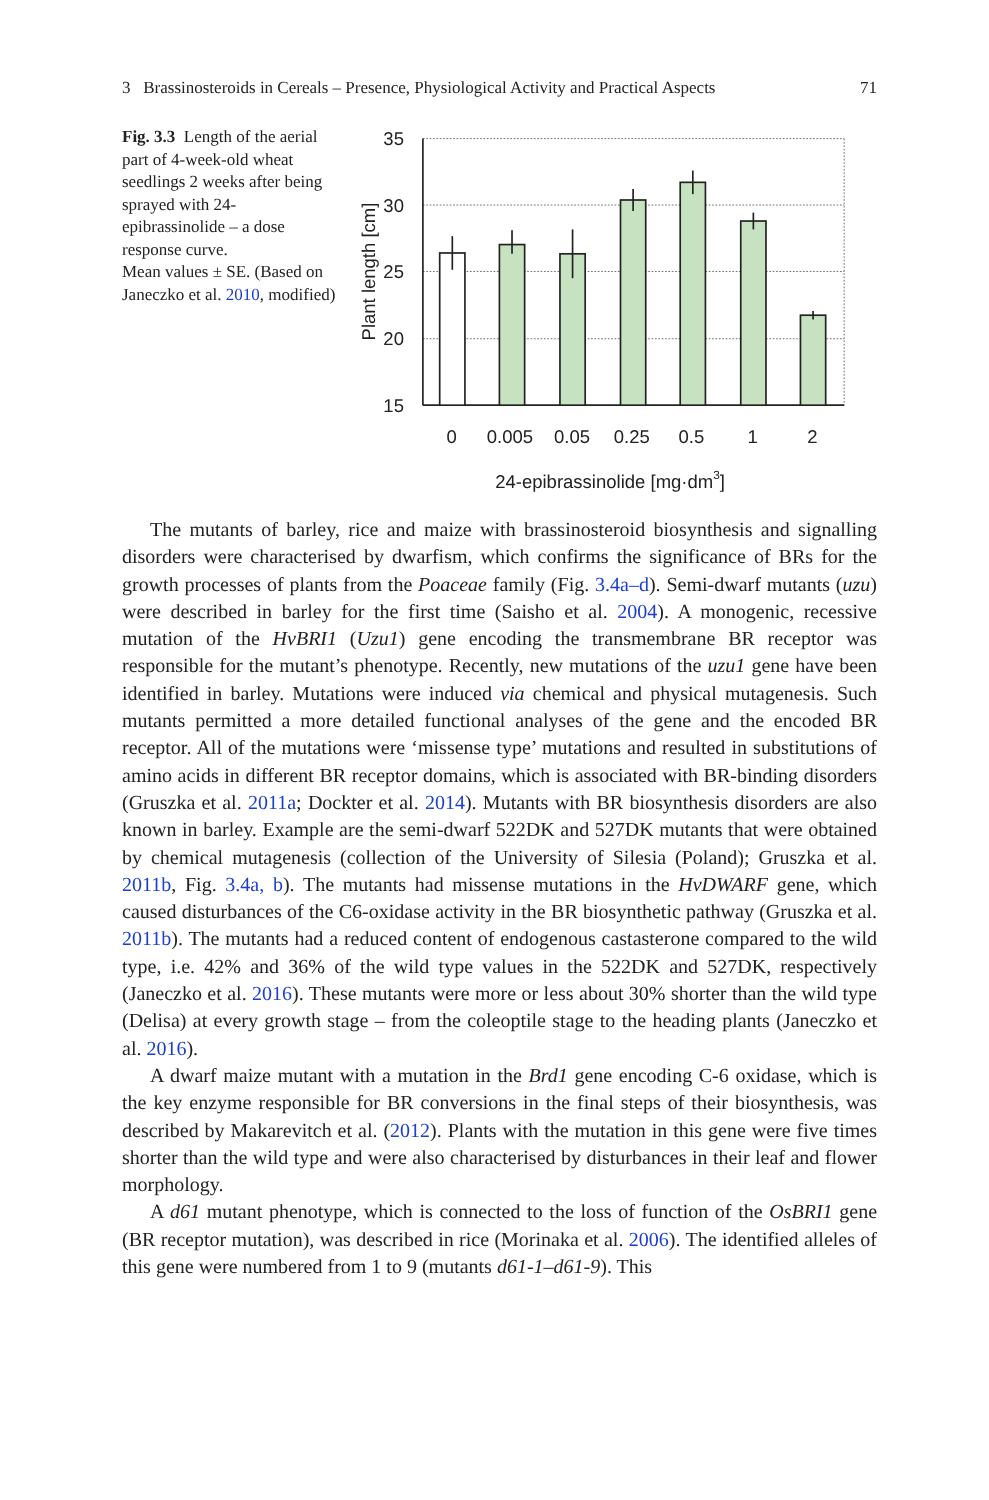3 Brassinosteroids in Cereals – Presence, Physiological Activity and Practical Aspects 71
Fig. 3.3 Length of the aerial part of 4-week-old wheat seedlings 2 weeks after being sprayed with 24-epibrassinolide – a dose response curve.
Mean values ± SE. (Based on Janeczko et al. 2010, modified)
35
30
25
20
15
0
0.005
0.05
0.25
0.5
1
2
24-epibrassinolide [mg·dm3]
Plant length [cm]
The mutants of barley, rice and maize with brassinosteroid biosynthesis and signalling disorders were characterised by dwarfism, which confirms the significance of BRs for the growth processes of plants from the Poaceae family (Fig. 3.4a–d). Semi-dwarf mutants (uzu) were described in barley for the first time (Saisho et al. 2004). A monogenic, recessive mutation of the HvBRI1 (Uzu1) gene encoding the transmembrane BR receptor was responsible for the mutant’s phenotype. Recently, new mutations of the uzu1 gene have been identified in barley. Mutations were induced via chemical and physical mutagenesis. Such mutants permitted a more detailed functional analyses of the gene and the encoded BR receptor. All of the mutations were ‘missense type’ mutations and resulted in substitutions of amino acids in different BR receptor domains, which is associated with BR-binding disorders (Gruszka et al. 2011a; Dockter et al. 2014). Mutants with BR biosynthesis disorders are also known in barley. Example are the semi-dwarf 522DK and 527DK mutants that were obtained by chemical mutagenesis (collection of the University of Silesia (Poland); Gruszka et al. 2011b, Fig. 3.4a, b). The mutants had missense mutations in the HvDWARF gene, which caused disturbances of the C6-oxidase activity in the BR biosynthetic pathway (Gruszka et al. 2011b). The mutants had a reduced content of endogenous castasterone compared to the wild type, i.e. 42% and 36% of the wild type values in the 522DK and 527DK, respectively (Janeczko et al. 2016). These mutants were more or less about 30% shorter than the wild type (Delisa) at every growth stage – from the coleoptile stage to the heading plants (Janeczko et al. 2016).
A dwarf maize mutant with a mutation in the Brd1 gene encoding C-6 oxidase, which is the key enzyme responsible for BR conversions in the final steps of their biosynthesis, was described by Makarevitch et al. (2012). Plants with the mutation in this gene were five times shorter than the wild type and were also characterised by disturbances in their leaf and flower morphology.
A d61 mutant phenotype, which is connected to the loss of function of the OsBRI1 gene (BR receptor mutation), was described in rice (Morinaka et al. 2006). The identified alleles of this gene were numbered from 1 to 9 (mutants d61-1–d61-9). This